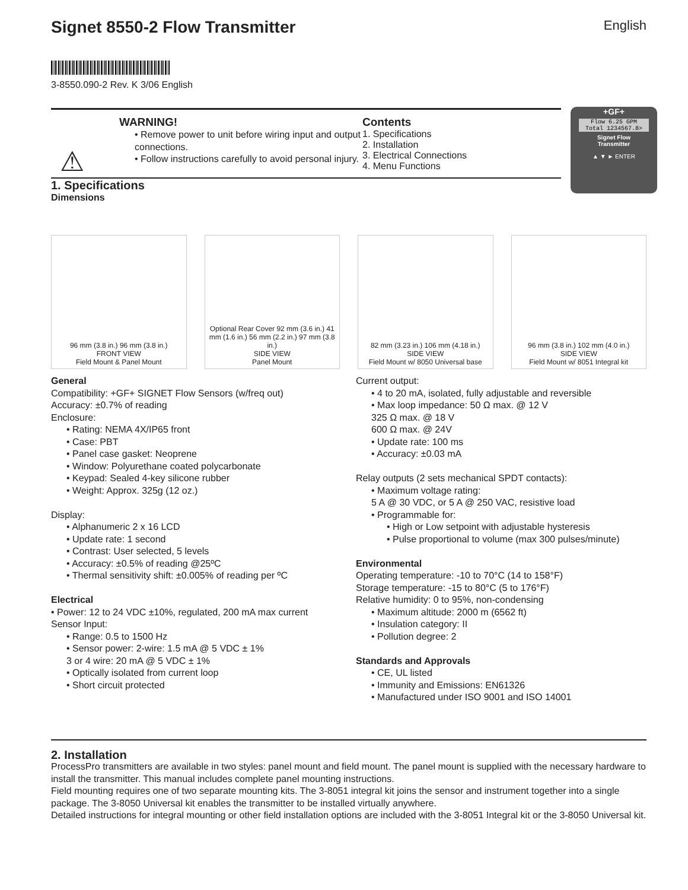Signet 8550-2 Flow Transmitter English
3-8550.090-2 Rev. K 3/06 English
+GF+
Flow 6.25 GPM
Total 1234567.8>
Signet Flow
Transmitter
▲ ▼ ► ENTER
⚠
WARNING!
• Remove power to unit before wiring input and output connections.
• Follow instructions carefully to avoid personal injury.
Contents
1. Specifications
2. Installation
3. Electrical Connections
4. Menu Functions
1. Specifications
Dimensions
96 mm (3.8 in.) 96 mm (3.8 in.)
FRONT VIEW
Field Mount & Panel Mount
Optional Rear Cover 92 mm (3.6 in.) 41 mm (1.6 in.) 56 mm (2.2 in.) 97 mm (3.8 in.)
SIDE VIEW
Panel Mount
82 mm (3.23 in.) 106 mm (4.18 in.)
SIDE VIEW
Field Mount w/ 8050 Universal base
96 mm (3.8 in.) 102 mm (4.0 in.)
SIDE VIEW
Field Mount w/ 8051 Integral kit
General
Compatibility: +GF+ SIGNET Flow Sensors (w/freq out)
Accuracy: ±0.7% of reading
Enclosure:
• Rating: NEMA 4X/IP65 front
• Case: PBT
• Panel case gasket: Neoprene
• Window: Polyurethane coated polycarbonate
• Keypad: Sealed 4-key silicone rubber
• Weight: Approx. 325g (12 oz.)
Display:
• Alphanumeric 2 x 16 LCD
• Update rate: 1 second
• Contrast: User selected, 5 levels
• Accuracy: ±0.5% of reading @25ºC
• Thermal sensitivity shift: ±0.005% of reading per ºC
Electrical
• Power: 12 to 24 VDC ±10%, regulated, 200 mA max current
Sensor Input:
• Range: 0.5 to 1500 Hz
• Sensor power: 2-wire: 1.5 mA @ 5 VDC ± 1%
3 or 4 wire: 20 mA @ 5 VDC ± 1%
• Optically isolated from current loop
• Short circuit protected
Current output:
• 4 to 20 mA, isolated, fully adjustable and reversible
• Max loop impedance: 50 Ω max. @ 12 V
325 Ω max. @ 18 V
600 Ω max. @ 24V
• Update rate: 100 ms
• Accuracy: ±0.03 mA
Relay outputs (2 sets mechanical SPDT contacts):
• Maximum voltage rating:
5 A @ 30 VDC, or 5 A @ 250 VAC, resistive load
• Programmable for:
• High or Low setpoint with adjustable hysteresis
• Pulse proportional to volume (max 300 pulses/minute)
Environmental
Operating temperature: -10 to 70°C (14 to 158°F)
Storage temperature: -15 to 80°C (5 to 176°F)
Relative humidity: 0 to 95%, non-condensing
• Maximum altitude: 2000 m (6562 ft)
• Insulation category: II
• Pollution degree: 2
Standards and Approvals
• CE, UL listed
• Immunity and Emissions: EN61326
• Manufactured under ISO 9001 and ISO 14001
2. Installation
ProcessPro transmitters are available in two styles: panel mount and field mount. The panel mount is supplied with the necessary hardware to install the transmitter. This manual includes complete panel mounting instructions.
Field mounting requires one of two separate mounting kits. The 3-8051 integral kit joins the sensor and instrument together into a single package. The 3-8050 Universal kit enables the transmitter to be installed virtually anywhere.
Detailed instructions for integral mounting or other field installation options are included with the 3-8051 Integral kit or the 3-8050 Universal kit.